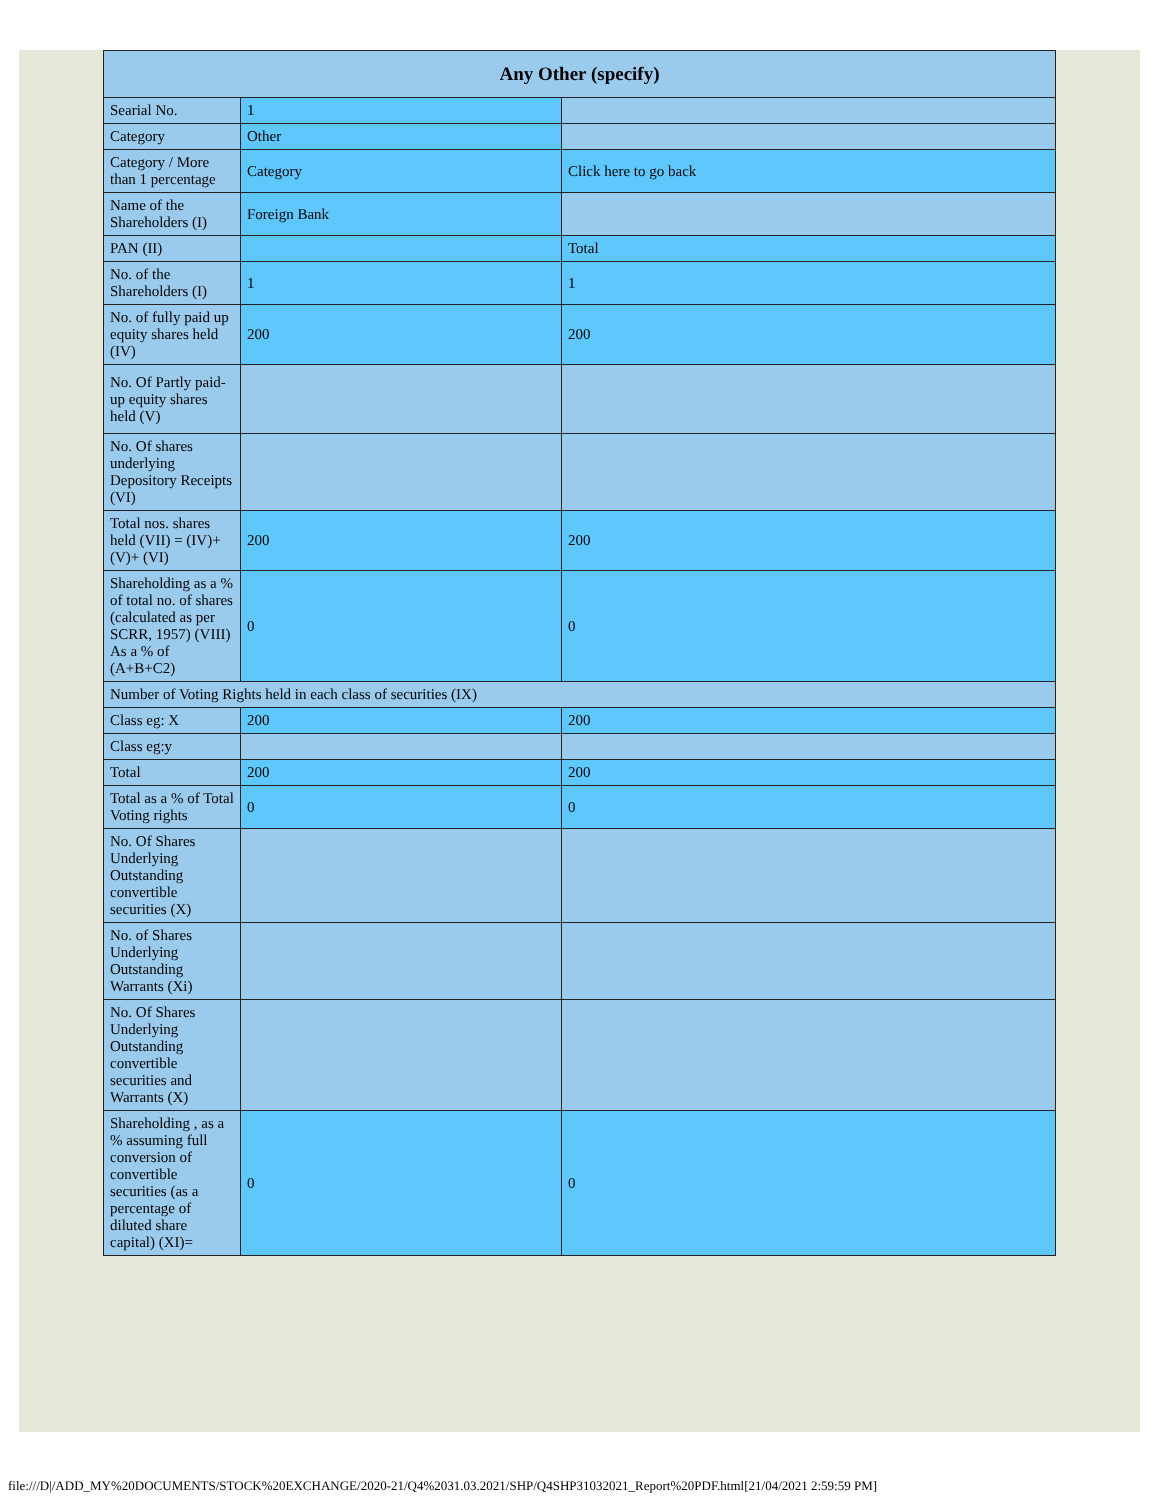| Any Other (specify) | | |
| --- | --- | --- |
| Searial No. | 1 | |
| Category | Other | |
| Category / More than 1 percentage | Category | Click here to go back |
| Name of the Shareholders (I) | Foreign Bank | |
| PAN (II) | | Total |
| No. of the Shareholders (I) | 1 | 1 |
| No. of fully paid up equity shares held (IV) | 200 | 200 |
| No. Of Partly paid-up equity shares held (V) | | |
| No. Of shares underlying Depository Receipts (VI) | | |
| Total nos. shares held (VII) = (IV)+(V)+ (VI) | 200 | 200 |
| Shareholding as a % of total no. of shares (calculated as per SCRR, 1957) (VIII) As a % of (A+B+C2) | 0 | 0 |
| Number of Voting Rights held in each class of securities (IX) | | |
| Class eg: X | 200 | 200 |
| Class eg:y | | |
| Total | 200 | 200 |
| Total as a % of Total Voting rights | 0 | 0 |
| No. Of Shares Underlying Outstanding convertible securities (X) | | |
| No. of Shares Underlying Outstanding Warrants (Xi) | | |
| No. Of Shares Underlying Outstanding convertible securities and Warrants (X) | | |
| Shareholding , as a % assuming full conversion of convertible securities (as a percentage of diluted share capital) (XI)= | 0 | 0 |
file:///D|/ADD_MY%20DOCUMENTS/STOCK%20EXCHANGE/2020-21/Q4%2031.03.2021/SHP/Q4SHP31032021_Report%20PDF.html[21/04/2021 2:59:59 PM]